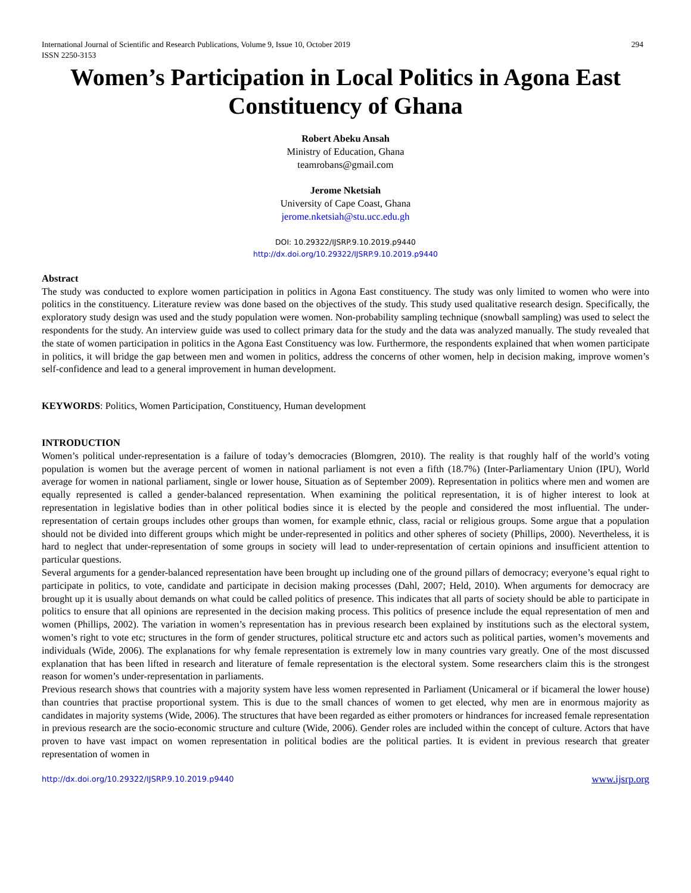International Journal of Scientific and Research Publications, Volume 9, Issue 10, October 2019
ISSN 2250-3153 294
Women’s Participation in Local Politics in Agona East Constituency of Ghana
Robert Abeku Ansah
Ministry of Education, Ghana
teamrobans@gmail.com
Jerome Nketsiah
University of Cape Coast, Ghana
jerome.nketsiah@stu.ucc.edu.gh
DOI: 10.29322/IJSRP.9.10.2019.p9440
http://dx.doi.org/10.29322/IJSRP.9.10.2019.p9440
Abstract
The study was conducted to explore women participation in politics in Agona East constituency. The study was only limited to women who were into politics in the constituency. Literature review was done based on the objectives of the study. This study used qualitative research design. Specifically, the exploratory study design was used and the study population were women. Non-probability sampling technique (snowball sampling) was used to select the respondents for the study. An interview guide was used to collect primary data for the study and the data was analyzed manually. The study revealed that the state of women participation in politics in the Agona East Constituency was low. Furthermore, the respondents explained that when women participate in politics, it will bridge the gap between men and women in politics, address the concerns of other women, help in decision making, improve women’s self-confidence and lead to a general improvement in human development.
KEYWORDS: Politics, Women Participation, Constituency, Human development
INTRODUCTION
Women’s political under-representation is a failure of today’s democracies (Blomgren, 2010). The reality is that roughly half of the world’s voting population is women but the average percent of women in national parliament is not even a fifth (18.7%) (Inter-Parliamentary Union (IPU), World average for women in national parliament, single or lower house, Situation as of September 2009). Representation in politics where men and women are equally represented is called a gender-balanced representation. When examining the political representation, it is of higher interest to look at representation in legislative bodies than in other political bodies since it is elected by the people and considered the most influential. The under-representation of certain groups includes other groups than women, for example ethnic, class, racial or religious groups. Some argue that a population should not be divided into different groups which might be under-represented in politics and other spheres of society (Phillips, 2000). Nevertheless, it is hard to neglect that under-representation of some groups in society will lead to under-representation of certain opinions and insufficient attention to particular questions.
Several arguments for a gender-balanced representation have been brought up including one of the ground pillars of democracy; everyone’s equal right to participate in politics, to vote, candidate and participate in decision making processes (Dahl, 2007; Held, 2010). When arguments for democracy are brought up it is usually about demands on what could be called politics of presence. This indicates that all parts of society should be able to participate in politics to ensure that all opinions are represented in the decision making process. This politics of presence include the equal representation of men and women (Phillips, 2002). The variation in women’s representation has in previous research been explained by institutions such as the electoral system, women’s right to vote etc; structures in the form of gender structures, political structure etc and actors such as political parties, women’s movements and individuals (Wide, 2006). The explanations for why female representation is extremely low in many countries vary greatly. One of the most discussed explanation that has been lifted in research and literature of female representation is the electoral system. Some researchers claim this is the strongest reason for women’s under-representation in parliaments.
Previous research shows that countries with a majority system have less women represented in Parliament (Unicameral or if bicameral the lower house) than countries that practise proportional system. This is due to the small chances of women to get elected, why men are in enormous majority as candidates in majority systems (Wide, 2006). The structures that have been regarded as either promoters or hindrances for increased female representation in previous research are the socio-economic structure and culture (Wide, 2006). Gender roles are included within the concept of culture. Actors that have proven to have vast impact on women representation in political bodies are the political parties. It is evident in previous research that greater representation of women in
http://dx.doi.org/10.29322/IJSRP.9.10.2019.p9440 www.ijsrp.org